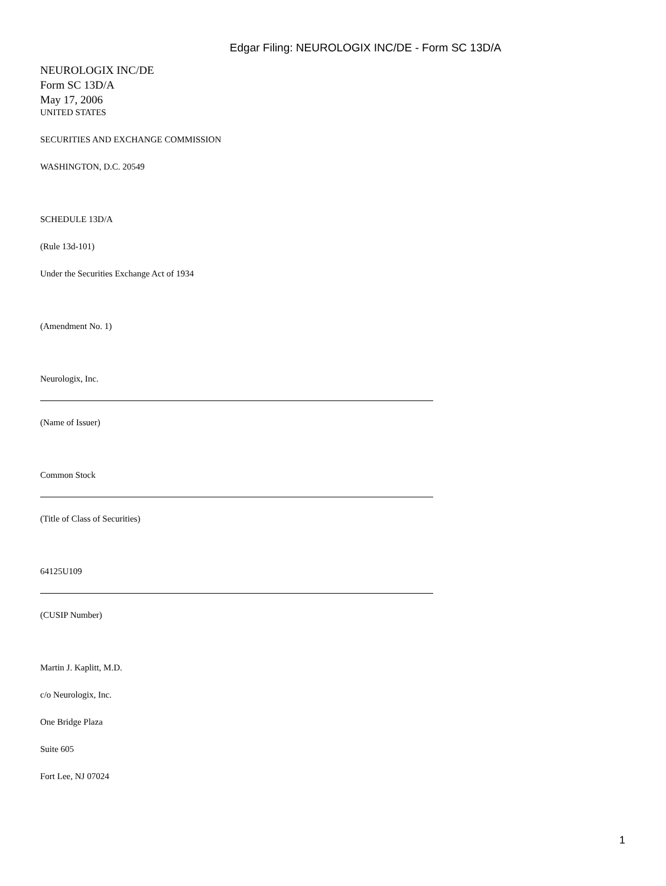Edgar Filing: NEUROLOGIX INC/DE - Form SC 13D/A
NEUROLOGIX INC/DE
Form SC 13D/A
May 17, 2006
UNITED STATES
SECURITIES AND EXCHANGE COMMISSION
WASHINGTON, D.C. 20549
SCHEDULE 13D/A
(Rule 13d-101)
Under the Securities Exchange Act of 1934
(Amendment No. 1)
Neurologix, Inc.
(Name of Issuer)
Common Stock
(Title of Class of Securities)
64125U109
(CUSIP Number)
Martin J. Kaplitt, M.D.
c/o Neurologix, Inc.
One Bridge Plaza
Suite 605
Fort Lee, NJ 07024
1